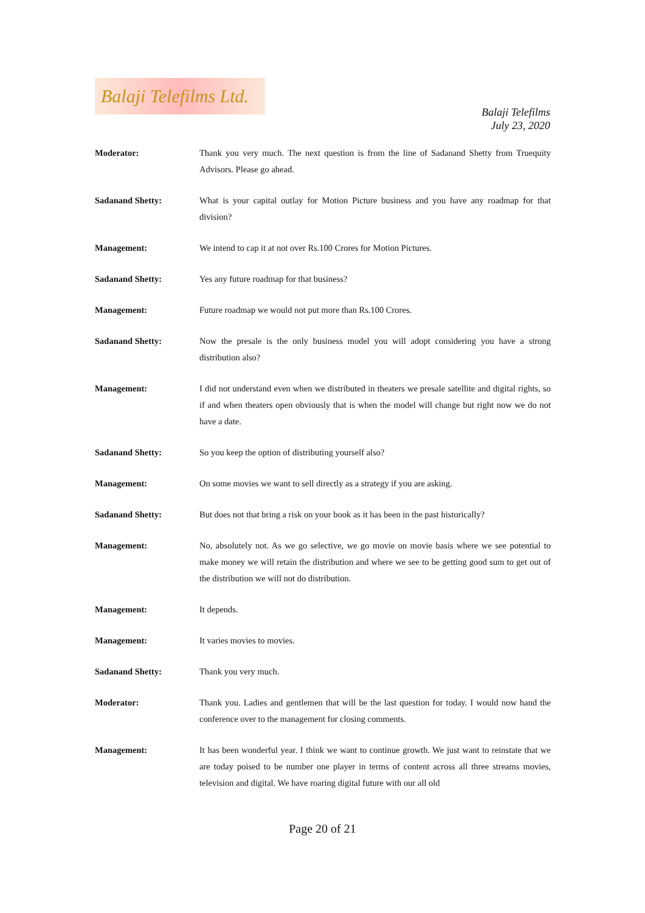Balaji Telefilms Ltd.
Balaji Telefilms
July 23, 2020
Moderator: Thank you very much. The next question is from the line of Sadanand Shetty from Truequity Advisors. Please go ahead.
Sadanand Shetty: What is your capital outlay for Motion Picture business and you have any roadmap for that division?
Management: We intend to cap it at not over Rs.100 Crores for Motion Pictures.
Sadanand Shetty: Yes any future roadmap for that business?
Management: Future roadmap we would not put more than Rs.100 Crores.
Sadanand Shetty: Now the presale is the only business model you will adopt considering you have a strong distribution also?
Management: I did not understand even when we distributed in theaters we presale satellite and digital rights, so if and when theaters open obviously that is when the model will change but right now we do not have a date.
Sadanand Shetty: So you keep the option of distributing yourself also?
Management: On some movies we want to sell directly as a strategy if you are asking.
Sadanand Shetty: But does not that bring a risk on your book as it has been in the past historically?
Management: No, absolutely not. As we go selective, we go movie on movie basis where we see potential to make money we will retain the distribution and where we see to be getting good sum to get out of the distribution we will not do distribution.
Management: It depends.
Management: It varies movies to movies.
Sadanand Shetty: Thank you very much.
Moderator: Thank you. Ladies and gentlemen that will be the last question for today. I would now hand the conference over to the management for closing comments.
Management: It has been wonderful year. I think we want to continue growth. We just want to reinstate that we are today poised to be number one player in terms of content across all three streams movies, television and digital. We have roaring digital future with our all old
Page 20 of 21